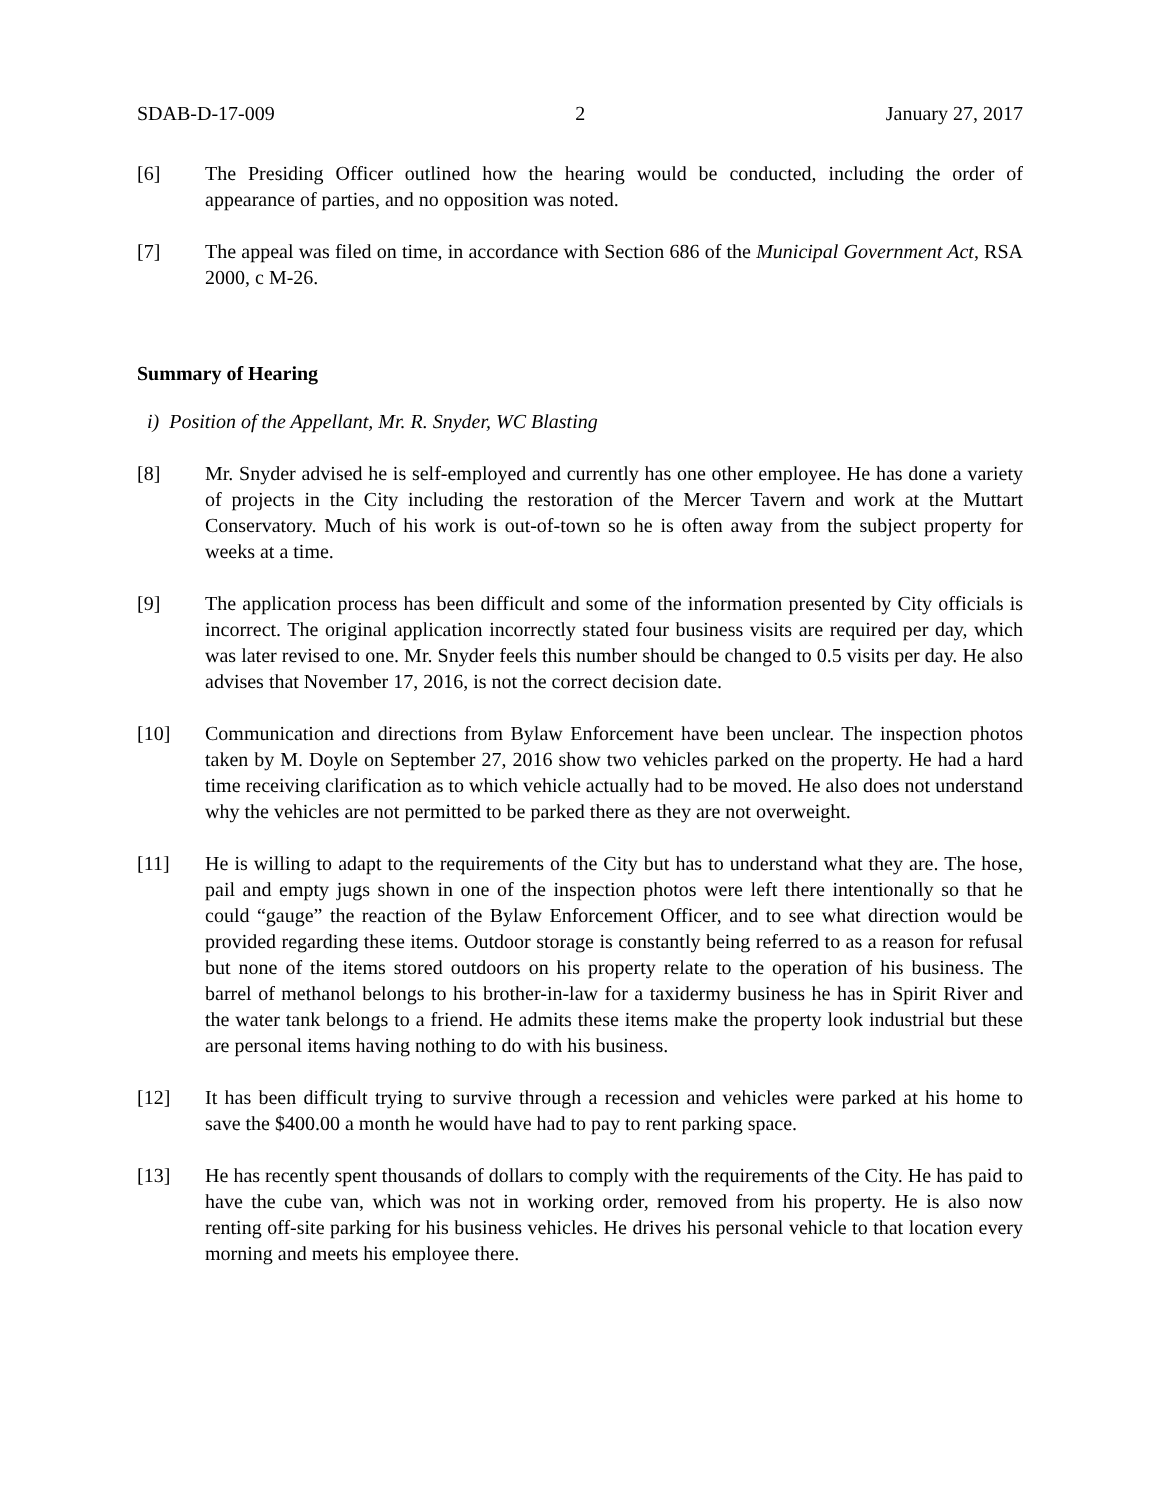SDAB-D-17-009 2 January 27, 2017
[6] The Presiding Officer outlined how the hearing would be conducted, including the order of appearance of parties, and no opposition was noted.
[7] The appeal was filed on time, in accordance with Section 686 of the Municipal Government Act, RSA 2000, c M-26.
Summary of Hearing
i) Position of the Appellant, Mr. R. Snyder, WC Blasting
[8] Mr. Snyder advised he is self-employed and currently has one other employee. He has done a variety of projects in the City including the restoration of the Mercer Tavern and work at the Muttart Conservatory. Much of his work is out-of-town so he is often away from the subject property for weeks at a time.
[9] The application process has been difficult and some of the information presented by City officials is incorrect. The original application incorrectly stated four business visits are required per day, which was later revised to one. Mr. Snyder feels this number should be changed to 0.5 visits per day. He also advises that November 17, 2016, is not the correct decision date.
[10] Communication and directions from Bylaw Enforcement have been unclear. The inspection photos taken by M. Doyle on September 27, 2016 show two vehicles parked on the property. He had a hard time receiving clarification as to which vehicle actually had to be moved. He also does not understand why the vehicles are not permitted to be parked there as they are not overweight.
[11] He is willing to adapt to the requirements of the City but has to understand what they are. The hose, pail and empty jugs shown in one of the inspection photos were left there intentionally so that he could “gauge” the reaction of the Bylaw Enforcement Officer, and to see what direction would be provided regarding these items. Outdoor storage is constantly being referred to as a reason for refusal but none of the items stored outdoors on his property relate to the operation of his business. The barrel of methanol belongs to his brother-in-law for a taxidermy business he has in Spirit River and the water tank belongs to a friend. He admits these items make the property look industrial but these are personal items having nothing to do with his business.
[12] It has been difficult trying to survive through a recession and vehicles were parked at his home to save the $400.00 a month he would have had to pay to rent parking space.
[13] He has recently spent thousands of dollars to comply with the requirements of the City. He has paid to have the cube van, which was not in working order, removed from his property. He is also now renting off-site parking for his business vehicles. He drives his personal vehicle to that location every morning and meets his employee there.